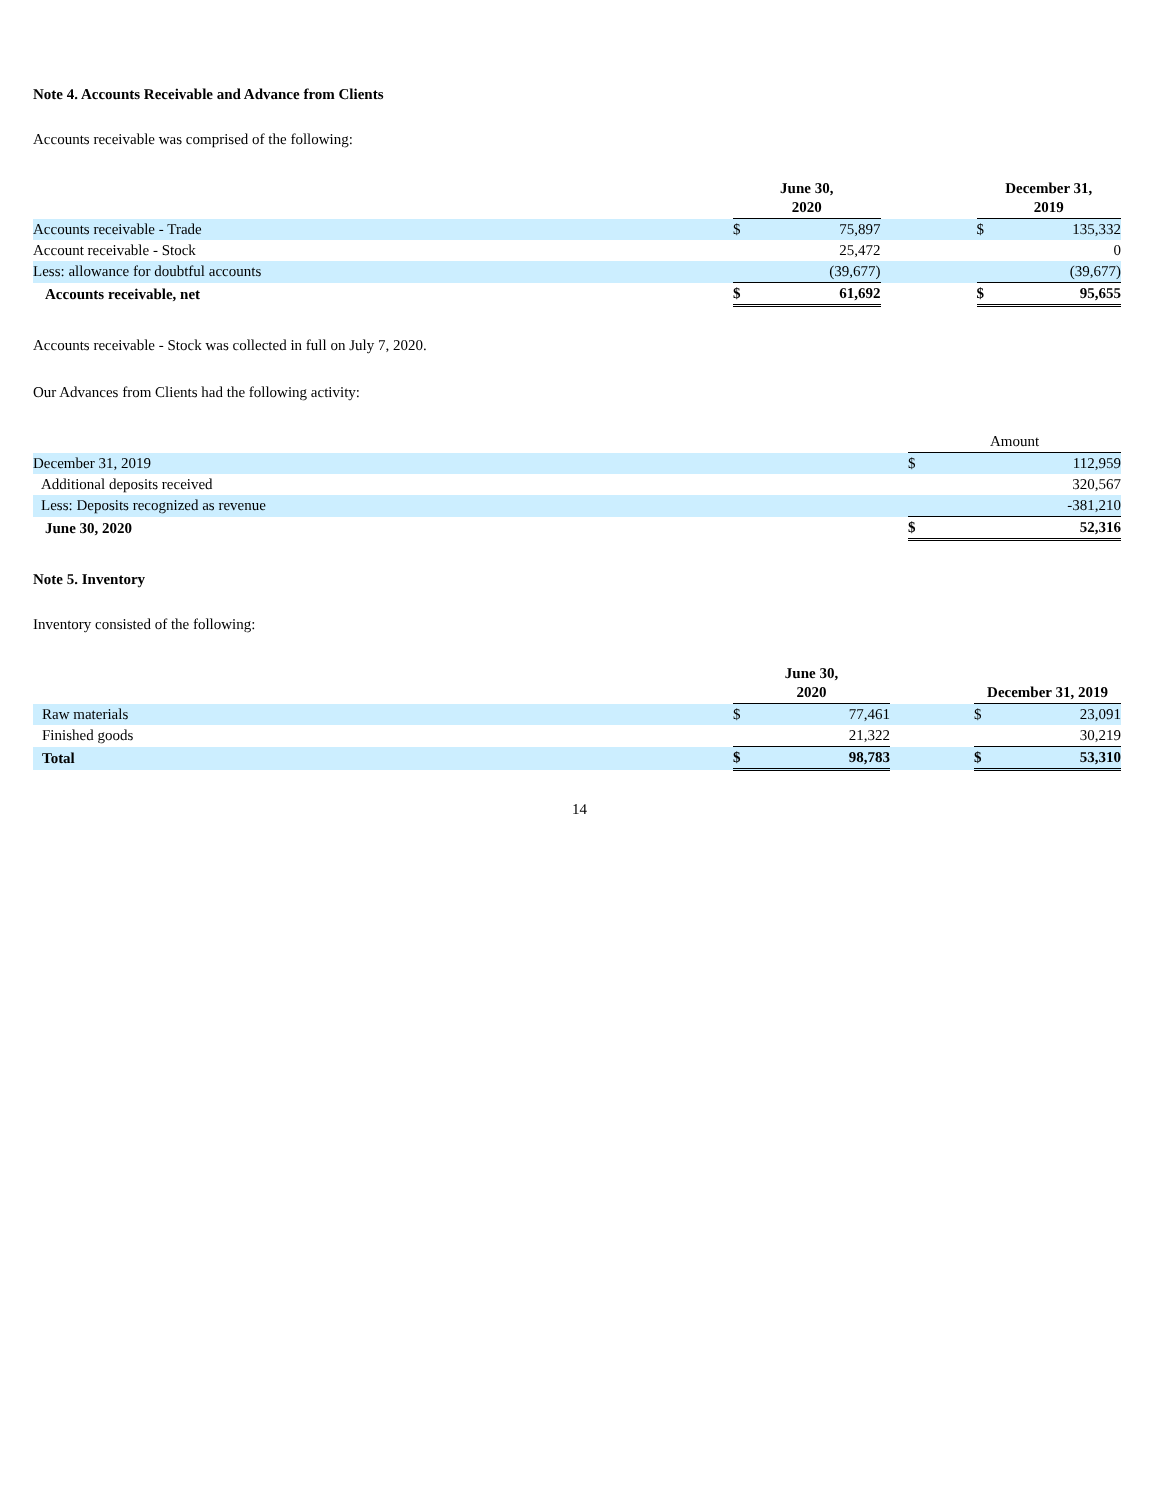Note 4. Accounts Receivable and Advance from Clients
Accounts receivable was comprised of the following:
| | June 30, 2020 | | | December 31, 2019 | | |
| --- | --- | --- | --- | --- | --- | --- |
| Accounts receivable - Trade | $ | 75,897 | | $ | 135,332 | |
| Account receivable - Stock | | 25,472 | | | 0 | |
| Less: allowance for doubtful accounts | | (39,677) | | | (39,677) | |
| Accounts receivable, net | $ | 61,692 | | $ | 95,655 | |
Accounts receivable - Stock was collected in full on July 7, 2020.
Our Advances from Clients had the following activity:
| | Amount | |
| --- | --- | --- |
| December 31, 2019 | $ | 112,959 |
| Additional deposits received | | 320,567 |
| Less: Deposits recognized as revenue | | -381,210 |
| June 30, 2020 | $ | 52,316 |
Note 5. Inventory
Inventory consisted of the following:
| | June 30, 2020 | | | December 31, 2019 | |
| --- | --- | --- | --- | --- | --- |
| Raw materials | $ | 77,461 | | $ | 23,091 |
| Finished goods | | 21,322 | | | 30,219 |
| Total | $ | 98,783 | | $ | 53,310 |
14